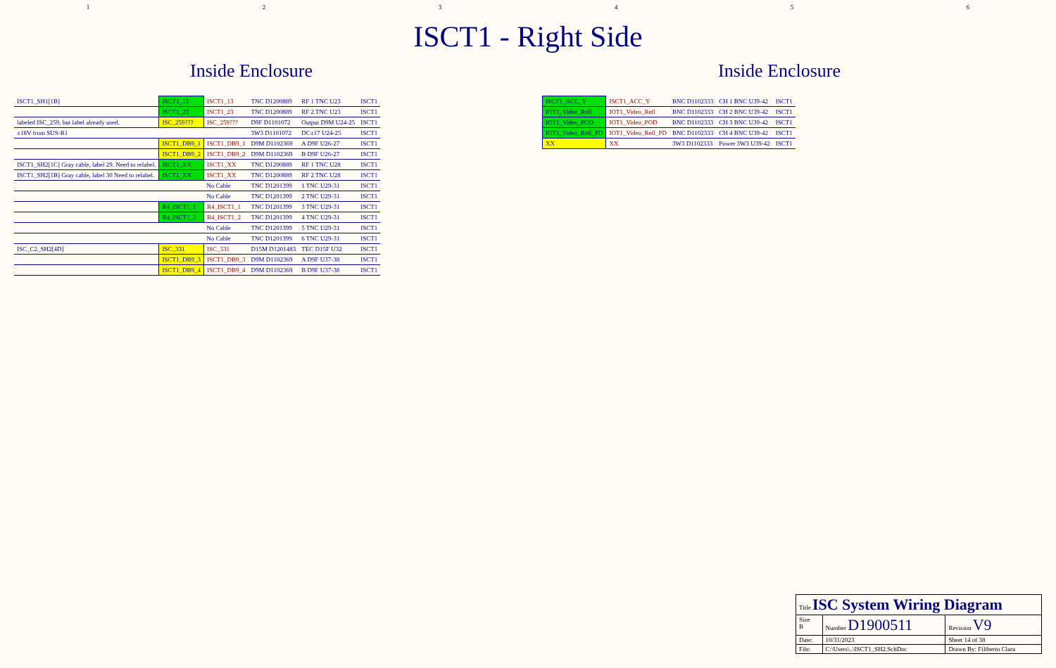123456
ISCT1 - Right Side
Inside Enclosure
| ISCT1_SH1[1B] | ISCT1_13 | ISCT1_13 | TNC D1200889 | RF 1 TNC U23 | ISCT1 |
| | ISCT1_23 | ISCT1_23 | TNC D1200889 | RF 2 TNC U23 | ISCT1 |
| labeled ISC_259, but label already used. | ISC_259??? | ISC_259??? | D9F D1101072 | Output D9M U24-25 | ISCT1 |
| ±18V from SUS-R1 | | | 3W3 D1101072 | DC±17 U24-25 | ISCT1 |
| | ISCT1_DB9_1 | ISCT1_DB9_1 | D9M D1102369 | A D9F U26-27 | ISCT1 |
| | ISCT1_DB9_2 | ISCT1_DB9_2 | D9M D1102369 | B D9F U26-27 | ISCT1 |
| ISCT1_SH2[1C] Gray cable, label 29. Need to relabel. | ISCT1_XX | ISCT1_XX | TNC D1200889 | RF 1 TNC U28 | ISCT1 |
| ISCT1_SH2[1B] Gray cable, label 30 Need to relabel. | ISCT1_XX | ISCT1_XX | TNC D1200889 | RF 2 TNC U28 | ISCT1 |
| | | No Cable | TNC D1201399 | 1 TNC U29-31 | ISCT1 |
| | | No Cable | TNC D1201399 | 2 TNC U29-31 | ISCT1 |
| | R4_ISCT1_1 | R4_ISCT1_1 | TNC D1201399 | 3 TNC U29-31 | ISCT1 |
| | R4_ISCT1_2 | R4_ISCT1_2 | TNC D1201399 | 4 TNC U29-31 | ISCT1 |
| | | No Cable | TNC D1201399 | 5 TNC U29-31 | ISCT1 |
| | | No Cable | TNC D1201399 | 6 TNC U29-31 | ISCT1 |
| ISC_C2_SH2[4D] | ISC_331 | ISC_331 | D15M D1201483 | TEC D15F U32 | ISCT1 |
| | ISCT1_DB9_3 | ISCT1_DB9_3 | D9M D1102369 | A D9F U37-38 | ISCT1 |
| | ISCT1_DB9_4 | ISCT1_DB9_4 | D9M D1102369 | B D9F U37-38 | ISCT1 |
Inside Enclosure
| ISCT1_ACC_Y | ISCT1_ACC_Y | BNC D1102333 | CH 1 BNC U39-42 | ISCT1 |
| IOT1_Video_Refl | IOT1_Video_Refl | BNC D1102333 | CH 2 BNC U39-42 | ISCT1 |
| IOT1_Video_POD | IOT1_Video_POD | BNC D1102333 | CH 3 BNC U39-42 | ISCT1 |
| IOT1_Video_Refl_PD | IOT1_Video_Refl_PD | BNC D1102333 | CH 4 BNC U39-42 | ISCT1 |
| XX | XX | 3W3 D1102333 | Power 3W3 U39-42 | ISCT1 |
| Title ISC System Wiring Diagram | | | |
| Size B | Number D1900511 | | Revision V9 |
| Date: | 10/31/2023 | Sheet 14 of 38 | |
| File: | C:\Users\..\ISCT1_SH2.SchDoc | Drawn By: Filiberto Clara | |